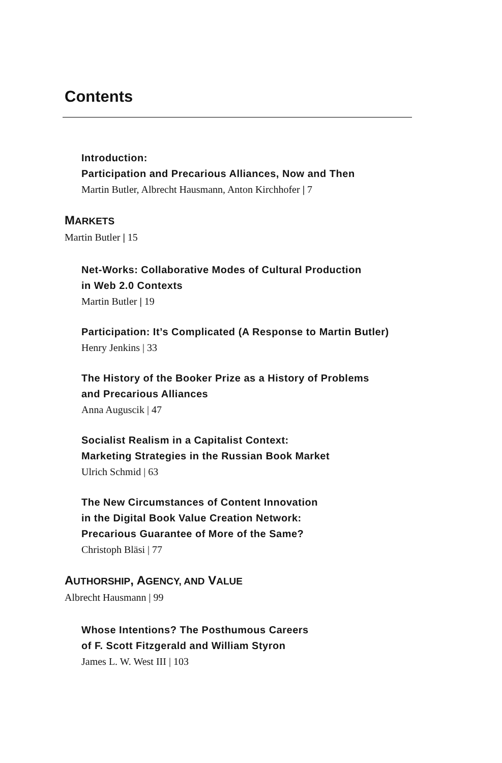Contents
Introduction:
Participation and Precarious Alliances, Now and Then
Martin Butler, Albrecht Hausmann, Anton Kirchhofer | 7
MARKETS
Martin Butler | 15
Net-Works: Collaborative Modes of Cultural Production
in Web 2.0 Contexts
Martin Butler | 19
Participation: It’s Complicated (A Response to Martin Butler)
Henry Jenkins | 33
The History of the Booker Prize as a History of Problems
and Precarious Alliances
Anna Auguscik | 47
Socialist Realism in a Capitalist Context:
Marketing Strategies in the Russian Book Market
Ulrich Schmid | 63
The New Circumstances of Content Innovation
in the Digital Book Value Creation Network:
Precarious Guarantee of More of the Same?
Christoph Bläsi | 77
AUTHORSHIP, AGENCY, AND VALUE
Albrecht Hausmann | 99
Whose Intentions? The Posthumous Careers
of F. Scott Fitzgerald and William Styron
James L. W. West III | 103